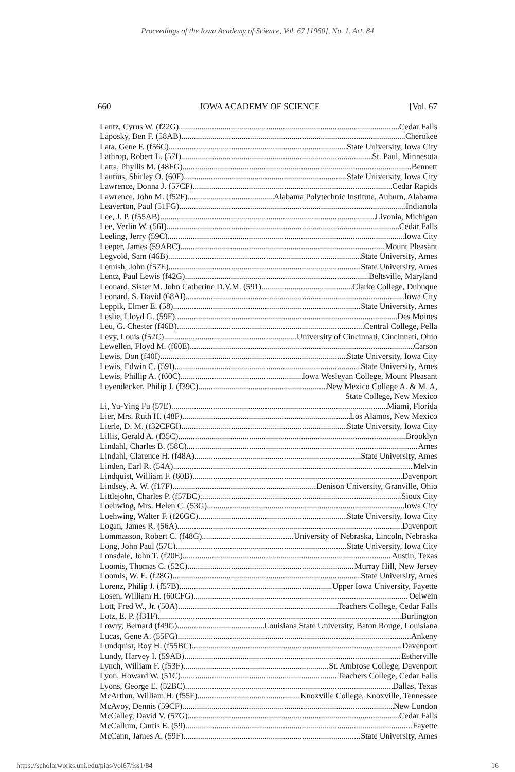Proceedings of the Iowa Academy of Science, Vol. 67 [1960], No. 1, Art. 84
660 IOWA ACADEMY OF SCIENCE [Vol. 67
Lantz, Cyrus W. (f22G) Cedar Falls
Laposky, Ben F. (58AB) Cherokee
Lata, Gene F. (f56C) State University, Iowa City
Lathrop, Robert L. (57I) St. Paul, Minnesota
Latta, Phyllis M. (48FG) Bennett
Lautius, Shirley O. (60F) State University, Iowa City
Lawrence, Donna J. (57CF) Cedar Rapids
Lawrence, John M. (f52F) Alabama Polytechnic Institute, Auburn, Alabama
Leaverton, Paul (51FG) Indianola
Lee, J. P. (f55AB) Livonia, Michigan
Lee, Verlin W. (56I) Cedar Falls
Leeling, Jerry (59C) Iowa City
Leeper, James (59ABC) Mount Pleasant
Legvold, Sam (46B) State University, Ames
Lemish, John (f57E) State University, Ames
Lentz, Paul Lewis (f42G) Beltsville, Maryland
Leonard, Sister M. John Catherine D.V.M. (591) Clarke College, Dubuque
Leonard, S. David (68AI) Iowa City
Leppik, Elmer E. (58) State University, Ames
Leslie, Lloyd G. (59F) Des Moines
Leu, G. Chester (f46B) Central College, Pella
Levy, Louis (f52C) University of Cincinnati, Cincinnati, Ohio
Lewellen, Floyd M. (f60E) Carson
Lewis, Don (f40I) State University, Iowa City
Lewis, Edwin C. (59I) State University, Ames
Lewis, Phillip A. (f60C) Iowa Wesleyan College, Mount Pleasant
Leyendecker, Philip J. (f39C) New Mexico College A. & M. A,
State College, New Mexico
Li, Yu-Ying Fu (57E) Miami, Florida
Lier, Mrs. Ruth H. (48F) Los Alamos, New Mexico
Lierle, D. M. (f32CFGI) State University, Iowa City
Lillis, Gerald A. (f35C) Brooklyn
Lindahl, Charles B. (58C) Ames
Lindahl, Clarence H. (f48A) State University, Ames
Linden, Earl R. (54A) Melvin
Lindquist, William F. (60B) Davenport
Lindsey, A. W. (f17F) Denison University, Granville, Ohio
Littlejohn, Charles P. (f57BC) Sioux City
Loehwing, Mrs. Helen C. (53G) Iowa City
Loehwing, Walter F. (f26GC) State University, Iowa City
Logan, James R. (56A) Davenport
Lommasson, Robert C. (f48G) University of Nebraska, Lincoln, Nebraska
Long, John Paul (57C) State University, Iowa City
Lonsdale, John T. (f20E) Austin, Texas
Loomis, Thomas C. (52C) Murray Hill, New Jersey
Loomis, W. E. (f28G) State University, Ames
Lorenz, Philip J. (f57B) Upper Iowa University, Fayette
Losen, William H. (60CFG) Oelwein
Lott, Fred W., Jr. (50A) Teachers College, Cedar Falls
Lotz, E. P. (f31F) Burlington
Lowry, Bernard (f49G) Louisiana State University, Baton Rouge, Louisiana
Lucas, Gene A. (55FG) Ankeny
Lundquist, Roy H. (f55BC) Davenport
Lundy, Harvey I. (59AB) Estherville
Lynch, William F. (f53F) St. Ambrose College, Davenport
Lyon, Howard W. (51C) Teachers College, Cedar Falls
Lyons, George E. (52BC) Dallas, Texas
McArthur, William H. (f55F) Knoxville College, Knoxville, Tennessee
McAvoy, Dennis (59CF) New London
McCalley, David V. (57G) Cedar Falls
McCallum, Curtis E. (59) Fayette
McCann, James A. (59F) State University, Ames
https://scholarworks.uni.edu/pias/vol67/iss1/84 16